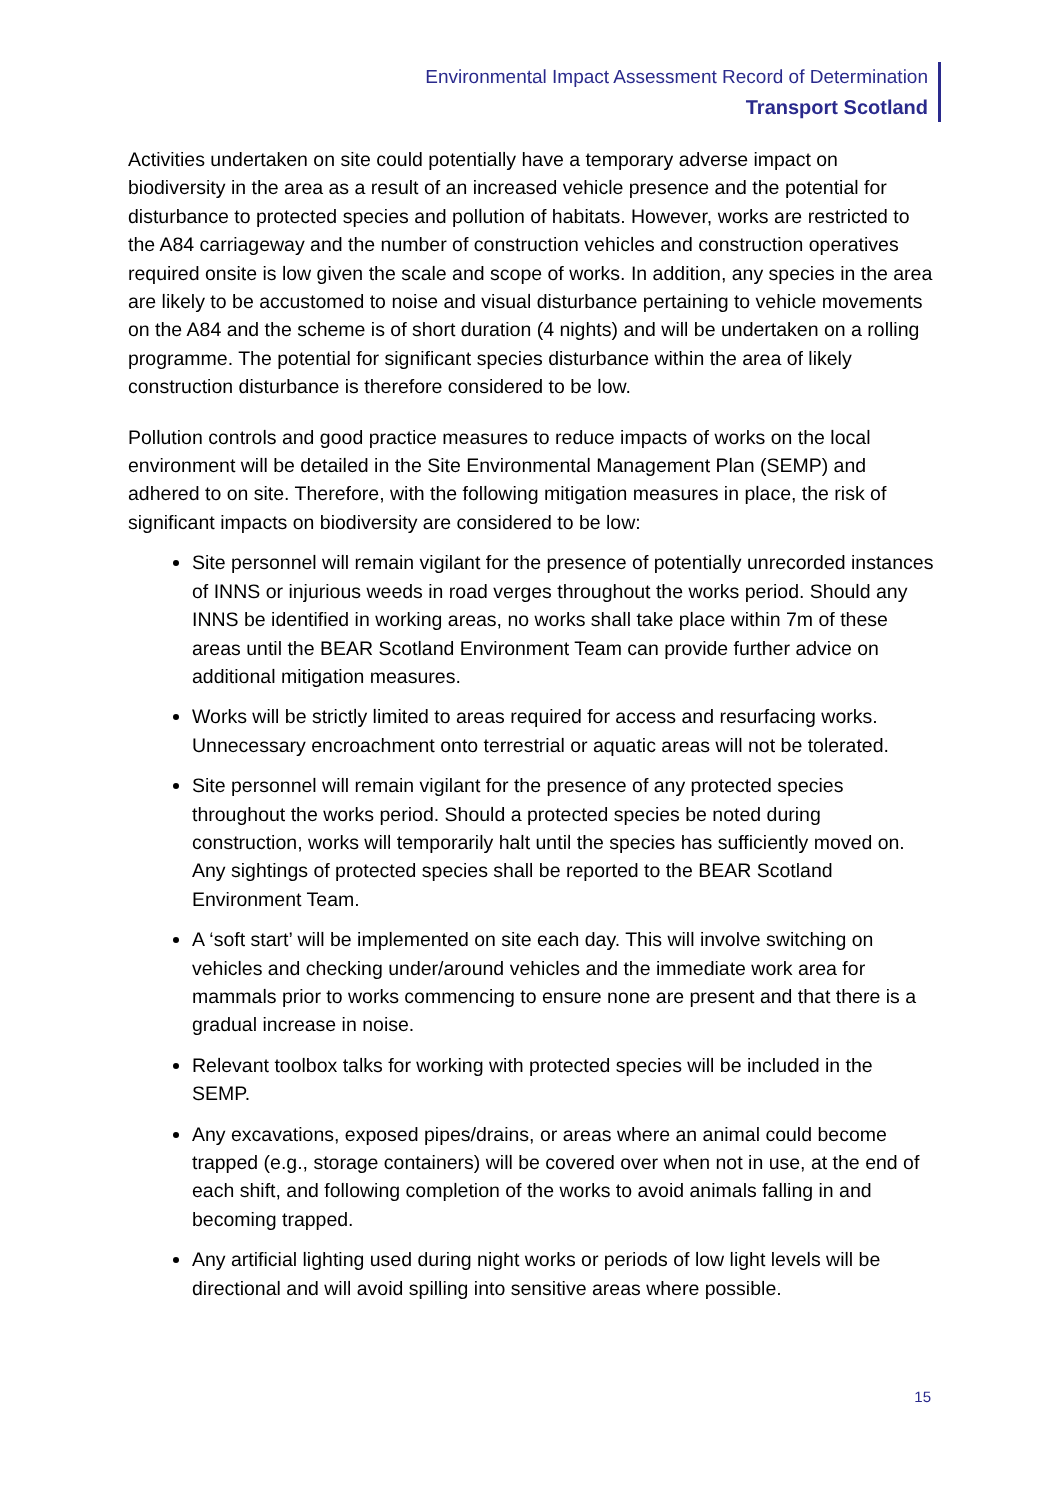Environmental Impact Assessment Record of Determination
Transport Scotland
Activities undertaken on site could potentially have a temporary adverse impact on biodiversity in the area as a result of an increased vehicle presence and the potential for disturbance to protected species and pollution of habitats. However, works are restricted to the A84 carriageway and the number of construction vehicles and construction operatives required onsite is low given the scale and scope of works. In addition, any species in the area are likely to be accustomed to noise and visual disturbance pertaining to vehicle movements on the A84 and the scheme is of short duration (4 nights) and will be undertaken on a rolling programme. The potential for significant species disturbance within the area of likely construction disturbance is therefore considered to be low.
Pollution controls and good practice measures to reduce impacts of works on the local environment will be detailed in the Site Environmental Management Plan (SEMP) and adhered to on site. Therefore, with the following mitigation measures in place, the risk of significant impacts on biodiversity are considered to be low:
Site personnel will remain vigilant for the presence of potentially unrecorded instances of INNS or injurious weeds in road verges throughout the works period. Should any INNS be identified in working areas, no works shall take place within 7m of these areas until the BEAR Scotland Environment Team can provide further advice on additional mitigation measures.
Works will be strictly limited to areas required for access and resurfacing works. Unnecessary encroachment onto terrestrial or aquatic areas will not be tolerated.
Site personnel will remain vigilant for the presence of any protected species throughout the works period. Should a protected species be noted during construction, works will temporarily halt until the species has sufficiently moved on. Any sightings of protected species shall be reported to the BEAR Scotland Environment Team.
A ‘soft start’ will be implemented on site each day. This will involve switching on vehicles and checking under/around vehicles and the immediate work area for mammals prior to works commencing to ensure none are present and that there is a gradual increase in noise.
Relevant toolbox talks for working with protected species will be included in the SEMP.
Any excavations, exposed pipes/drains, or areas where an animal could become trapped (e.g., storage containers) will be covered over when not in use, at the end of each shift, and following completion of the works to avoid animals falling in and becoming trapped.
Any artificial lighting used during night works or periods of low light levels will be directional and will avoid spilling into sensitive areas where possible.
15